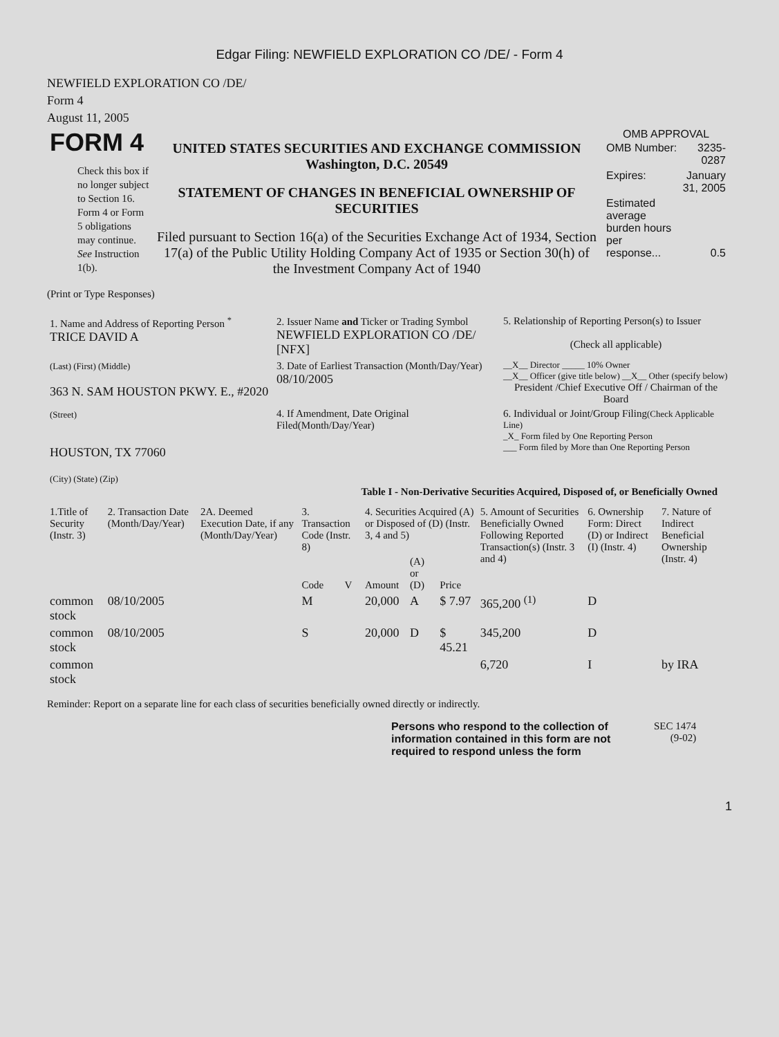Edgar Filing: NEWFIELD EXPLORATION CO /DE/ - Form 4
NEWFIELD EXPLORATION CO /DE/
Form 4
August 11, 2005
| FORM 4 Check this box if no longer subject to Section 16. Form 4 or Form 5 obligations may continue. See Instruction 1(b). | UNITED STATES SECURITIES AND EXCHANGE COMMISSION Washington, D.C. 20549 STATEMENT OF CHANGES IN BENEFICIAL OWNERSHIP OF SECURITIES Filed pursuant to Section 16(a) of the Securities Exchange Act of 1934, Section 17(a) of the Public Utility Holding Company Act of 1935 or Section 30(h) of the Investment Company Act of 1940 | OMB APPROVAL / OMB Number: / 3235-0287 / / Expires: / January 31, 2005 / / Estimated average burden hours per response... / 0.5 / |
(Print or Type Responses)
| 1. Name and Address of Reporting Person <sup>*</sup> TRICE DAVID A | 2. Issuer Name and Ticker or Trading Symbol NEWFIELD EXPLORATION CO /DE/ [NFX] | 5. Relationship of Reporting Person(s) to Issuer (Check all applicable) |
| (Last) (First) (Middle) 363 N. SAM HOUSTON PKWY. E., #2020 | 3. Date of Earliest Transaction (Month/Day/Year) 08/10/2005 | __X__ Director _____ 10% Owner __X__ Officer (give title below) __X__ Other (specify below) President /Chief Executive Off / Chairman of the Board |
| (Street) HOUSTON, TX 77060 (City) (State) (Zip) | 4. If Amendment, Date Original Filed(Month/Day/Year) | 6. Individual or Joint/Group Filing (Check Applicable Line) _X_ Form filed by One Reporting Person ___ Form filed by More than One Reporting Person |
Table I - Non-Derivative Securities Acquired, Disposed of, or Beneficially Owned
| 1.Title of Security (Instr. 3) | 2. Transaction Date (Month/Day/Year) | 2A. Deemed Execution Date, if any (Month/Day/Year) | 3. Transaction Code (Instr. 8) | | 4. Securities Acquired (A) or Disposed of (D) (Instr. 3, 4 and 5) | | | 5. Amount of Securities Beneficially Owned Following Reported Transaction(s) (Instr. 3 and 4) | 6. Ownership Form: Direct (D) or Indirect (I) (Instr. 4) | 7. Nature of Indirect Beneficial Ownership (Instr. 4) |
| --- | --- | --- | --- | --- | --- | --- | --- | --- | --- | --- |
| | | | Code | V | Amount | (A) or (D) | Price | | | |
| common stock | 08/10/2005 | | M | | 20,000 | A | $ 7.97 | 365,200 <sup>(1)</sup> | D | |
| common stock | 08/10/2005 | | S | | 20,000 | D | $ 45.21 | 345,200 | D | |
| common stock | | | | | | | | 6,720 | I | by IRA |
Reminder: Report on a separate line for each class of securities beneficially owned directly or indirectly.
Persons who respond to the collection of information contained in this form are not required to respond unless the form
SEC 1474
(9-02)
1